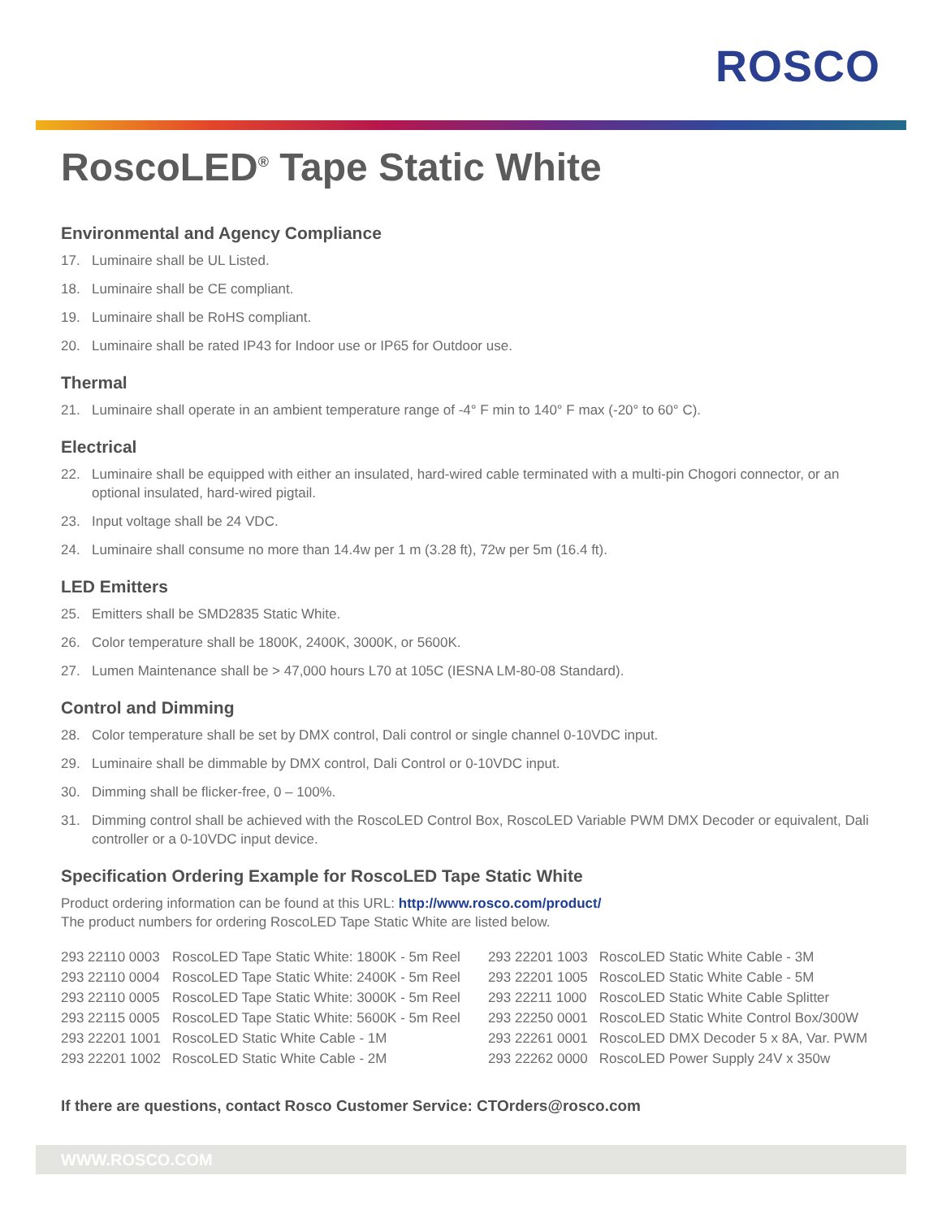ROSCO
RoscoLED<sup>®</sup> Tape Static White
Environmental and Agency Compliance
17. Luminaire shall be UL Listed.
18. Luminaire shall be CE compliant.
19. Luminaire shall be RoHS compliant.
20. Luminaire shall be rated IP43 for Indoor use or IP65 for Outdoor use.
Thermal
21. Luminaire shall operate in an ambient temperature range of -4° F min to 140° F max (-20° to 60° C).
Electrical
22. Luminaire shall be equipped with either an insulated, hard-wired cable terminated with a multi-pin Chogori connector, or an optional insulated, hard-wired pigtail.
23. Input voltage shall be 24 VDC.
24. Luminaire shall consume no more than 14.4w per 1 m (3.28 ft), 72w per 5m (16.4 ft).
LED Emitters
25. Emitters shall be SMD2835 Static White.
26. Color temperature shall be 1800K, 2400K, 3000K, or 5600K.
27. Lumen Maintenance shall be > 47,000 hours L70 at 105C (IESNA LM-80-08 Standard).
Control and Dimming
28. Color temperature shall be set by DMX control, Dali control or single channel 0-10VDC input.
29. Luminaire shall be dimmable by DMX control, Dali Control or 0-10VDC input.
30. Dimming shall be flicker-free, 0 – 100%.
31. Dimming control shall be achieved with the RoscoLED Control Box, RoscoLED Variable PWM DMX Decoder or equivalent, Dali controller or a 0-10VDC input device.
Specification Ordering Example for RoscoLED Tape Static White
Product ordering information can be found at this URL: http://www.rosco.com/product/
The product numbers for ordering RoscoLED Tape Static White are listed below.
| 293 22110 0003 | RoscoLED Tape Static White: 1800K - 5m Reel | 293 22201 1003 | RoscoLED Static White Cable - 3M |
| 293 22110 0004 | RoscoLED Tape Static White: 2400K - 5m Reel | 293 22201 1005 | RoscoLED Static White Cable - 5M |
| 293 22110 0005 | RoscoLED Tape Static White: 3000K - 5m Reel | 293 22211 1000 | RoscoLED Static White Cable Splitter |
| 293 22115 0005 | RoscoLED Tape Static White: 5600K - 5m Reel | 293 22250 0001 | RoscoLED Static White Control Box/300W |
| 293 22201 1001 | RoscoLED Static White Cable - 1M | 293 22261 0001 | RoscoLED DMX Decoder 5 x 8A, Var. PWM |
| 293 22201 1002 | RoscoLED Static White Cable - 2M | 293 22262 0000 | RoscoLED Power Supply 24V x 350w |
If there are questions, contact Rosco Customer Service: CTOrders@rosco.com
WWW.ROSCO.COM